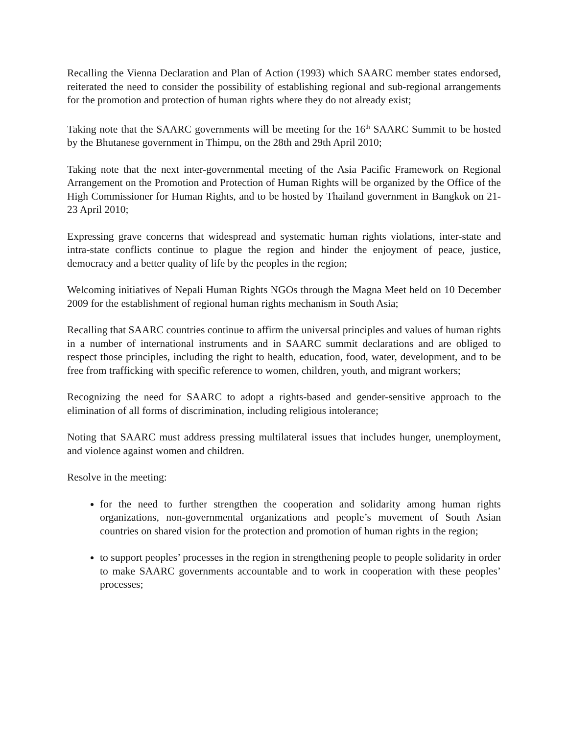Recalling the Vienna Declaration and Plan of Action (1993) which SAARC member states endorsed, reiterated the need to consider the possibility of establishing regional and sub-regional arrangements for the promotion and protection of human rights where they do not already exist;
Taking note that the SAARC governments will be meeting for the 16<sup>th</sup> SAARC Summit to be hosted by the Bhutanese government in Thimpu, on the 28th and 29th April 2010;
Taking note that the next inter-governmental meeting of the Asia Pacific Framework on Regional Arrangement on the Promotion and Protection of Human Rights will be organized by the Office of the High Commissioner for Human Rights, and to be hosted by Thailand government in Bangkok on 21-23 April 2010;
Expressing grave concerns that widespread and systematic human rights violations, inter-state and intra-state conflicts continue to plague the region and hinder the enjoyment of peace, justice, democracy and a better quality of life by the peoples in the region;
Welcoming initiatives of Nepali Human Rights NGOs through the Magna Meet held on 10 December 2009 for the establishment of regional human rights mechanism in South Asia;
Recalling that SAARC countries continue to affirm the universal principles and values of human rights in a number of international instruments and in SAARC summit declarations and are obliged to respect those principles, including the right to health, education, food, water, development, and to be free from trafficking with specific reference to women, children, youth, and migrant workers;
Recognizing the need for SAARC to adopt a rights-based and gender-sensitive approach to the elimination of all forms of discrimination, including religious intolerance;
Noting that SAARC must address pressing multilateral issues that includes hunger, unemployment, and violence against women and children.
Resolve in the meeting:
for the need to further strengthen the cooperation and solidarity among human rights organizations, non-governmental organizations and people’s movement of South Asian countries on shared vision for the protection and promotion of human rights in the region;
to support peoples’ processes in the region in strengthening people to people solidarity in order to make SAARC governments accountable and to work in cooperation with these peoples’ processes;